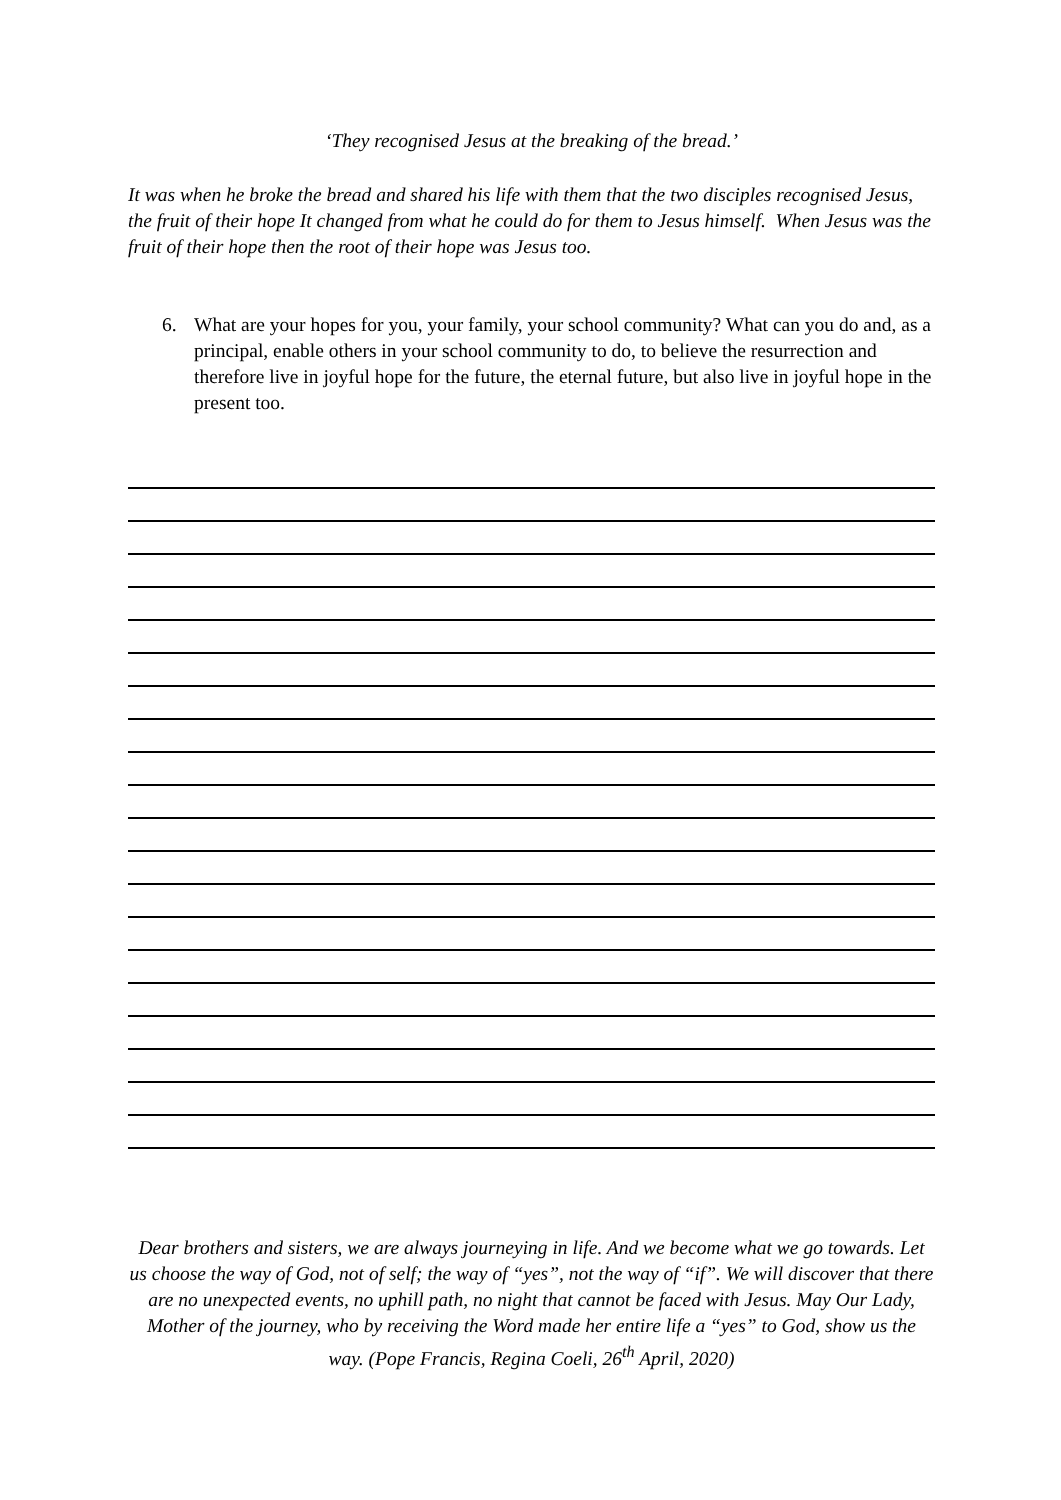‘They recognised Jesus at the breaking of the bread.’
It was when he broke the bread and shared his life with them that the two disciples recognised Jesus, the fruit of their hope It changed from what he could do for them to Jesus himself. When Jesus was the fruit of their hope then the root of their hope was Jesus too.
6. What are your hopes for you, your family, your school community? What can you do and, as a principal, enable others in your school community to do, to believe the resurrection and therefore live in joyful hope for the future, the eternal future, but also live in joyful hope in the present too.
Dear brothers and sisters, we are always journeying in life. And we become what we go towards. Let us choose the way of God, not of self; the way of “yes”, not the way of “if”. We will discover that there are no unexpected events, no uphill path, no night that cannot be faced with Jesus. May Our Lady, Mother of the journey, who by receiving the Word made her entire life a “yes” to God, show us the way. (Pope Francis, Regina Coeli, 26<sup>th</sup> April, 2020)